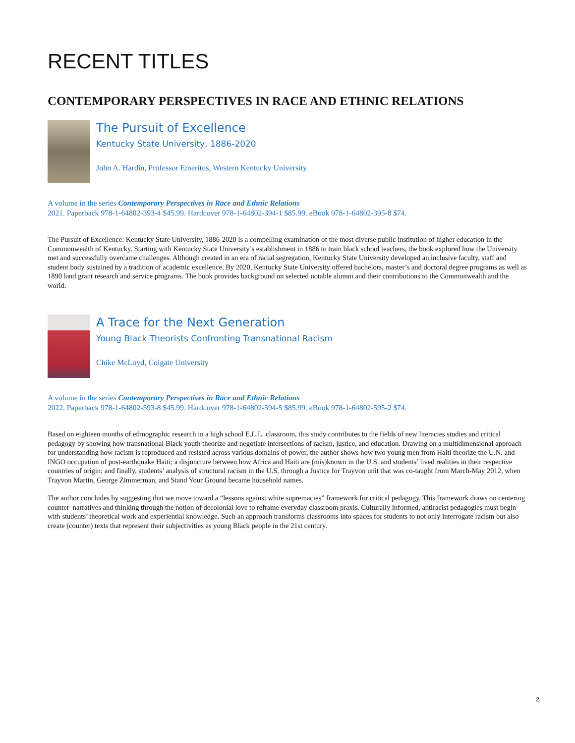RECENT TITLES
CONTEMPORARY PERSPECTIVES IN RACE AND ETHNIC RELATIONS
The Pursuit of Excellence
Kentucky State University, 1886-2020
John A. Hardin, Professor Emeritus, Western Kentucky University
A volume in the series Contemporary Perspectives in Race and Ethnic Relations
2021. Paperback 978-1-64802-393-4 $45.99. Hardcover 978-1-64802-394-1 $85.99. eBook 978-1-64802-395-8 $74.
The Pursuit of Excellence: Kentucky State University, 1886-2020 is a compelling examination of the most diverse public institution of higher education in the Commonwealth of Kentucky. Starting with Kentucky State University’s establishment in 1886 to train black school teachers, the book explored how the University met and successfully overcame challenges. Although created in an era of racial segregation, Kentucky State University developed an inclusive faculty, staff and student body sustained by a tradition of academic excellence. By 2020, Kentucky State University offered bachelors, master’s and doctoral degree programs as well as 1890 land grant research and service programs. The book provides background on selected notable alumni and their contributions to the Commonwealth and the world.
A Trace for the Next Generation
Young Black Theorists Confronting Transnational Racism
Chike McLoyd, Colgate University
A volume in the series Contemporary Perspectives in Race and Ethnic Relations
2022. Paperback 978-1-64802-593-8 $45.99. Hardcover 978-1-64802-594-5 $85.99. eBook 978-1-64802-595-2 $74.
Based on eighteen months of ethnographic research in a high school E.L.L. classroom, this study contributes to the fields of new literacies studies and critical pedagogy by showing how transnational Black youth theorize and negotiate intersections of racism, justice, and education. Drawing on a multidimensional approach for understanding how racism is reproduced and resisted across various domains of power, the author shows how two young men from Haiti theorize the U.N. and INGO occupation of post-earthquake Haiti; a disjuncture between how Africa and Haiti are (mis)known in the U.S. and students’ lived realities in their respective countries of origin; and finally, students’ analysis of structural racism in the U.S. through a Justice for Trayvon unit that was co-taught from March-May 2012, when Trayvon Martin, George Zimmerman, and Stand Your Ground became household names.
The author concludes by suggesting that we move toward a “lessons against white supremacies” framework for critical pedagogy. This framework draws on centering counter–narratives and thinking through the notion of decolonial love to reframe everyday classroom praxis. Culturally informed, antiracist pedagogies must begin with students’ theoretical work and experiential knowledge. Such an approach transforms classrooms into spaces for students to not only interrogate racism but also create (counter) texts that represent their subjectivities as young Black people in the 21st century.
2